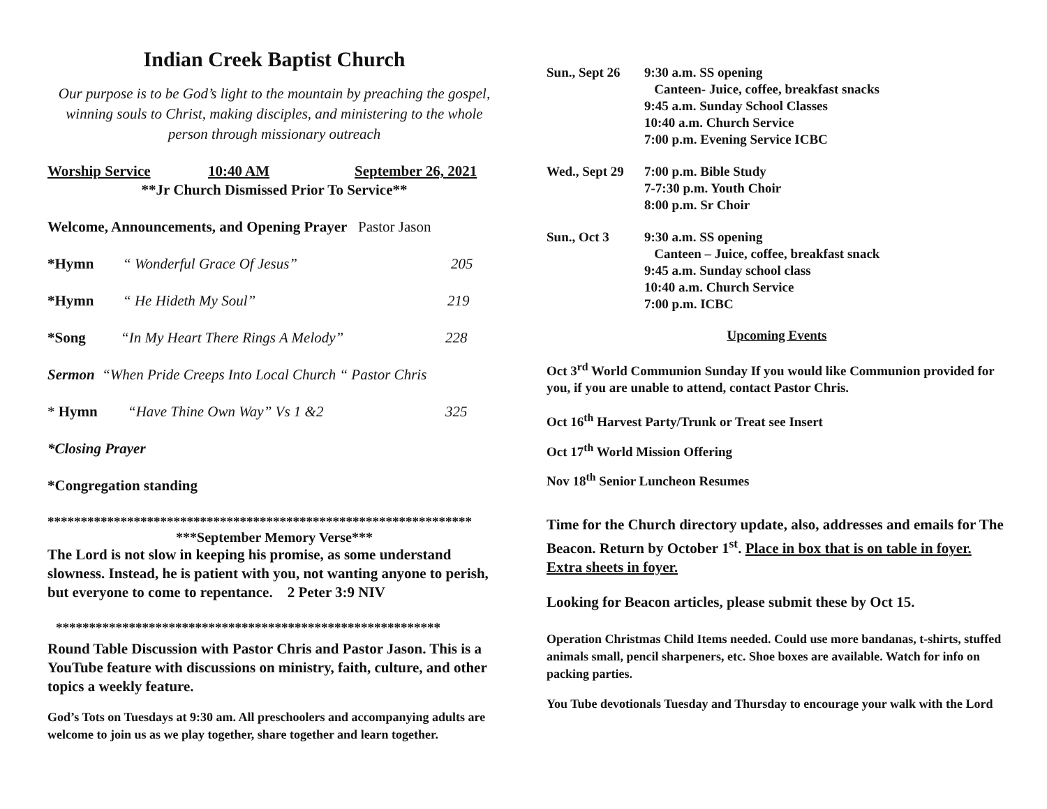Indian Creek Baptist Church
Our purpose is to be God’s light to the mountain by preaching the gospel, winning souls to Christ, making disciples, and ministering to the whole person through missionary outreach
Worship Service 10:40 AM September 26, 2021
**Jr Church Dismissed Prior To Service**
Welcome, Announcements, and Opening Prayer Pastor Jason
*Hymn “ Wonderful Grace Of Jesus” 205
*Hymn “ He Hideth My Soul” 219
*Song “In My Heart There Rings A Melody” 228
Sermon “When Pride Creeps Into Local Church “ Pastor Chris
* Hymn “Have Thine Own Way” Vs 1 &2 325
*Closing Prayer
*Congregation standing
****************************************************************
***September Memory Verse***
The Lord is not slow in keeping his promise, as some understand slowness. Instead, he is patient with you, not wanting anyone to perish, but everyone to come to repentance. 2 Peter 3:9 NIV
**********************************************************
Round Table Discussion with Pastor Chris and Pastor Jason. This is a YouTube feature with discussions on ministry, faith, culture, and other topics a weekly feature.
God’s Tots on Tuesdays at 9:30 am. All preschoolers and accompanying adults are welcome to join us as we play together, share together and learn together.
Sun., Sept 26
9:30 a.m. SS opening
Canteen- Juice, coffee, breakfast snacks
9:45 a.m. Sunday School Classes
10:40 a.m. Church Service
7:00 p.m. Evening Service ICBC
Wed., Sept 29
7:00 p.m. Bible Study
7-7:30 p.m. Youth Choir
8:00 p.m. Sr Choir
Sun., Oct 3 9:30 a.m. SS opening
Canteen – Juice, coffee, breakfast snack
9:45 a.m. Sunday school class
10:40 a.m. Church Service
7:00 p.m. ICBC
Upcoming Events
Oct 3<sup>rd</sup> World Communion Sunday If you would like Communion provided for you, if you are unable to attend, contact Pastor Chris.
Oct 16<sup>th</sup> Harvest Party/Trunk or Treat see Insert
Oct 17<sup>th</sup> World Mission Offering
Nov 18<sup>th</sup> Senior Luncheon Resumes
Time for the Church directory update, also, addresses and emails for The Beacon. Return by October 1<sup>st</sup>. Place in box that is on table in foyer. Extra sheets in foyer.
Looking for Beacon articles, please submit these by Oct 15.
Operation Christmas Child Items needed. Could use more bandanas, t-shirts, stuffed animals small, pencil sharpeners, etc. Shoe boxes are available. Watch for info on packing parties.
You Tube devotionals Tuesday and Thursday to encourage your walk with the Lord